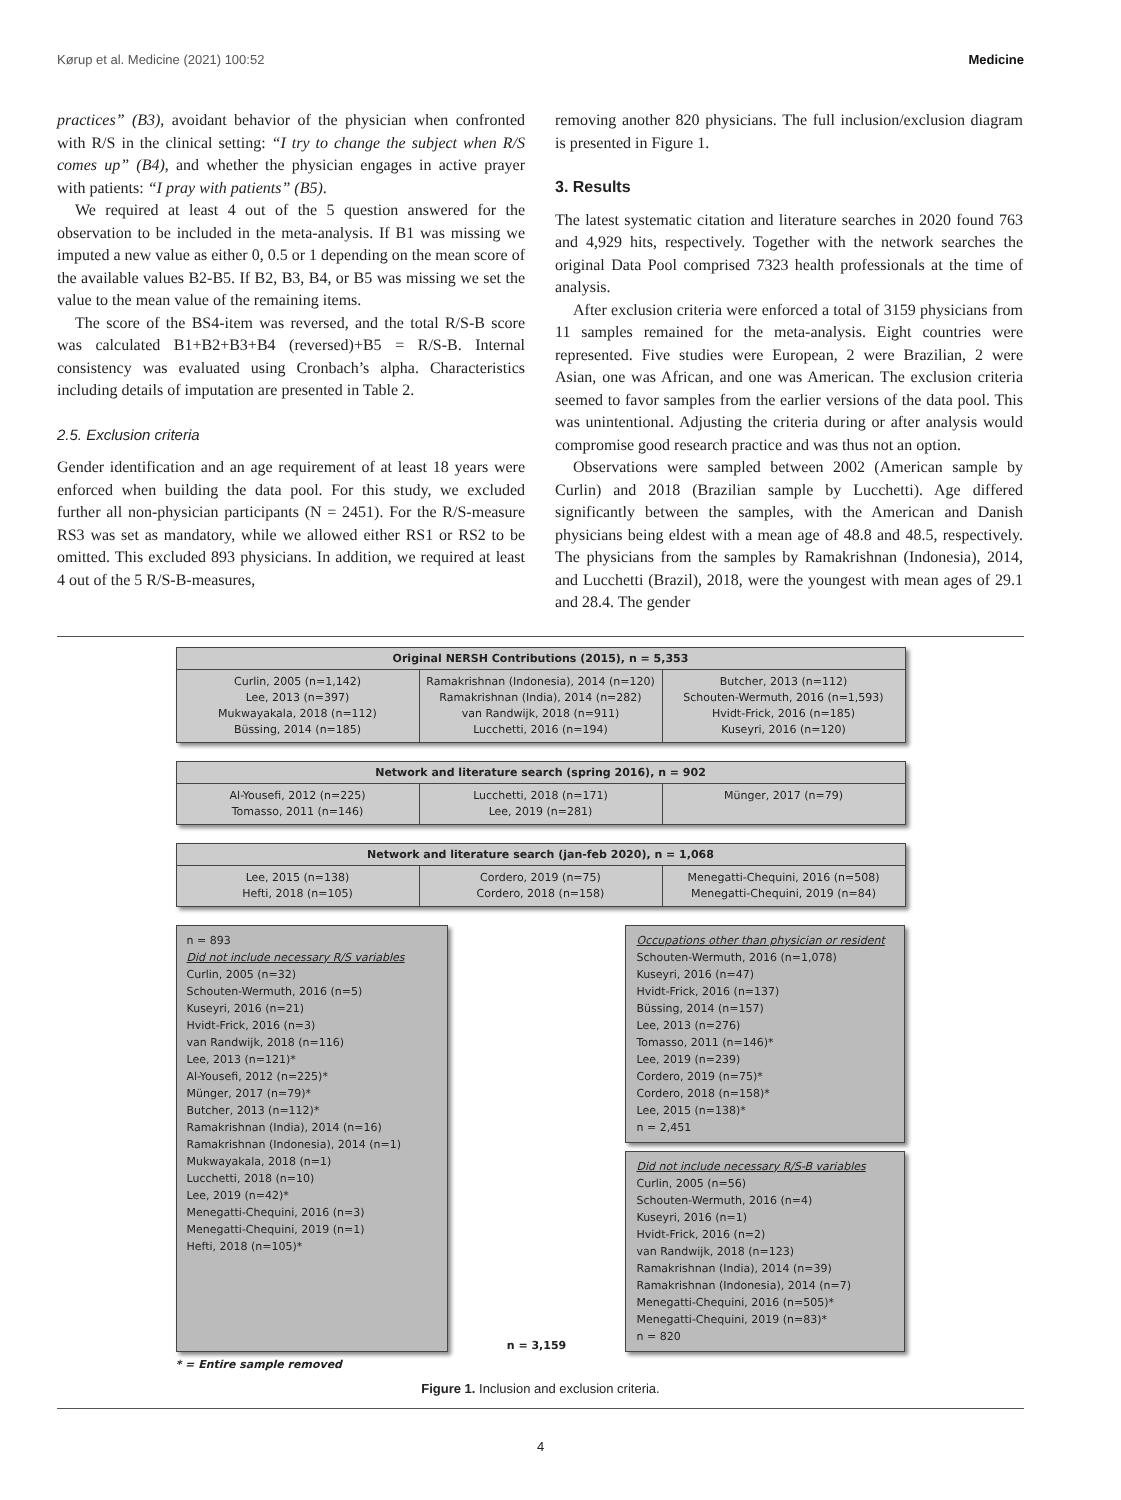Kørup et al. Medicine (2021) 100:52 Medicine
practices” (B3), avoidant behavior of the physician when confronted with R/S in the clinical setting: “I try to change the subject when R/S comes up” (B4), and whether the physician engages in active prayer with patients: “I pray with patients” (B5).
We required at least 4 out of the 5 question answered for the observation to be included in the meta-analysis. If B1 was missing we imputed a new value as either 0, 0.5 or 1 depending on the mean score of the available values B2-B5. If B2, B3, B4, or B5 was missing we set the value to the mean value of the remaining items.
The score of the BS4-item was reversed, and the total R/S-B score was calculated B1+B2+B3+B4 (reversed)+B5 = R/S-B. Internal consistency was evaluated using Cronbach’s alpha. Characteristics including details of imputation are presented in Table 2.
2.5. Exclusion criteria
Gender identification and an age requirement of at least 18 years were enforced when building the data pool. For this study, we excluded further all non-physician participants (N = 2451). For the R/S-measure RS3 was set as mandatory, while we allowed either RS1 or RS2 to be omitted. This excluded 893 physicians. In addition, we required at least 4 out of the 5 R/S-B-measures,
removing another 820 physicians. The full inclusion/exclusion diagram is presented in Figure 1.
3. Results
The latest systematic citation and literature searches in 2020 found 763 and 4,929 hits, respectively. Together with the network searches the original Data Pool comprised 7323 health professionals at the time of analysis.
After exclusion criteria were enforced a total of 3159 physicians from 11 samples remained for the meta-analysis. Eight countries were represented. Five studies were European, 2 were Brazilian, 2 were Asian, one was African, and one was American. The exclusion criteria seemed to favor samples from the earlier versions of the data pool. This was unintentional. Adjusting the criteria during or after analysis would compromise good research practice and was thus not an option.
Observations were sampled between 2002 (American sample by Curlin) and 2018 (Brazilian sample by Lucchetti). Age differed significantly between the samples, with the American and Danish physicians being eldest with a mean age of 48.8 and 48.5, respectively. The physicians from the samples by Ramakrishnan (Indonesia), 2014, and Lucchetti (Brazil), 2018, were the youngest with mean ages of 29.1 and 28.4. The gender
Original NERSH Contributions (2015), n = 5,353
Curlin, 2005 (n=1,142)
Lee, 2013 (n=397)
Mukwayakala, 2018 (n=112)
Büssing, 2014 (n=185)
Ramakrishnan (Indonesia), 2014 (n=120)
Ramakrishnan (India), 2014 (n=282)
van Randwijk, 2018 (n=911)
Lucchetti, 2016 (n=194)
Butcher, 2013 (n=112)
Schouten-Wermuth, 2016 (n=1,593)
Hvidt-Frick, 2016 (n=185)
Kuseyri, 2016 (n=120)
Network and literature search (spring 2016), n = 902
Al-Yousefi, 2012 (n=225)
Tomasso, 2011 (n=146)
Lucchetti, 2018 (n=171)
Lee, 2019 (n=281)
Münger, 2017 (n=79)
Network and literature search (jan-feb 2020), n = 1,068
Lee, 2015 (n=138)
Hefti, 2018 (n=105)
Cordero, 2019 (n=75)
Cordero, 2018 (n=158)
Menegatti-Chequini, 2016 (n=508)
Menegatti-Chequini, 2019 (n=84)
n = 893
Did not include necessary R/S variables
Curlin, 2005 (n=32)
Schouten-Wermuth, 2016 (n=5)
Kuseyri, 2016 (n=21)
Hvidt-Frick, 2016 (n=3)
van Randwijk, 2018 (n=116)
Lee, 2013 (n=121)*
Al-Yousefi, 2012 (n=225)*
Münger, 2017 (n=79)*
Butcher, 2013 (n=112)*
Ramakrishnan (India), 2014 (n=16)
Ramakrishnan (Indonesia), 2014 (n=1)
Mukwayakala, 2018 (n=1)
Lucchetti, 2018 (n=10)
Lee, 2019 (n=42)*
Menegatti-Chequini, 2016 (n=3)
Menegatti-Chequini, 2019 (n=1)
Hefti, 2018 (n=105)*
n = 3,159
Occupations other than physician or resident
Schouten-Wermuth, 2016 (n=1,078)
Kuseyri, 2016 (n=47)
Hvidt-Frick, 2016 (n=137)
Büssing, 2014 (n=157)
Lee, 2013 (n=276)
Tomasso, 2011 (n=146)*
Lee, 2019 (n=239)
Cordero, 2019 (n=75)*
Cordero, 2018 (n=158)*
Lee, 2015 (n=138)*
n = 2,451
Did not include necessary R/S-B variables
Curlin, 2005 (n=56)
Schouten-Wermuth, 2016 (n=4)
Kuseyri, 2016 (n=1)
Hvidt-Frick, 2016 (n=2)
van Randwijk, 2018 (n=123)
Ramakrishnan (India), 2014 (n=39)
Ramakrishnan (Indonesia), 2014 (n=7)
Menegatti-Chequini, 2016 (n=505)*
Menegatti-Chequini, 2019 (n=83)*
n = 820
* = Entire sample removed
Figure 1. Inclusion and exclusion criteria.
4